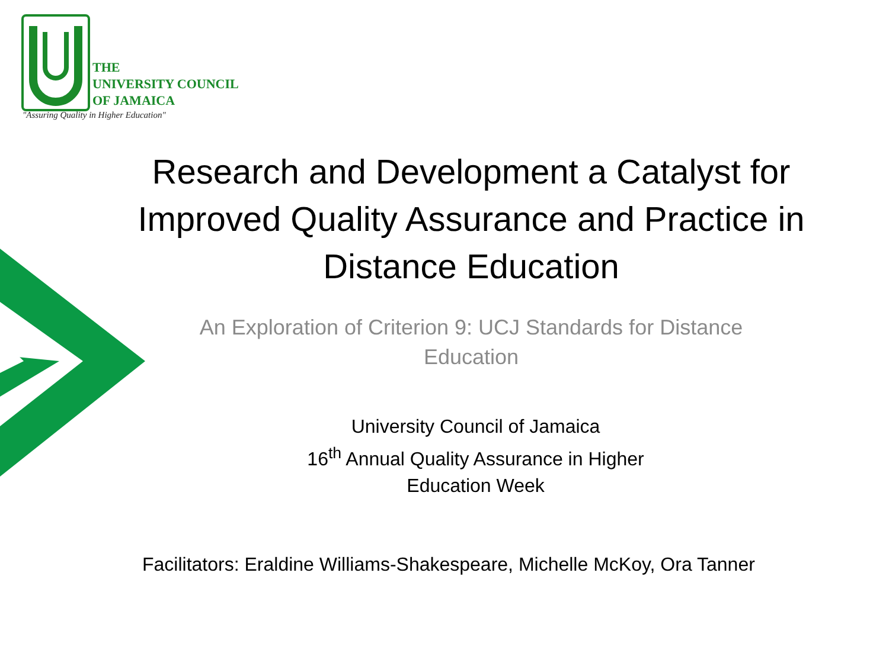THE
UNIVERSITY COUNCIL
OF JAMAICA
"Assuring Quality in Higher Education"
Research and Development a Catalyst for Improved Quality Assurance and Practice in Distance Education
An Exploration of Criterion 9: UCJ Standards for Distance
Education
University Council of Jamaica
16<sup>th</sup> Annual Quality Assurance in Higher
Education Week
Facilitators: Eraldine Williams-Shakespeare, Michelle McKoy, Ora Tanner